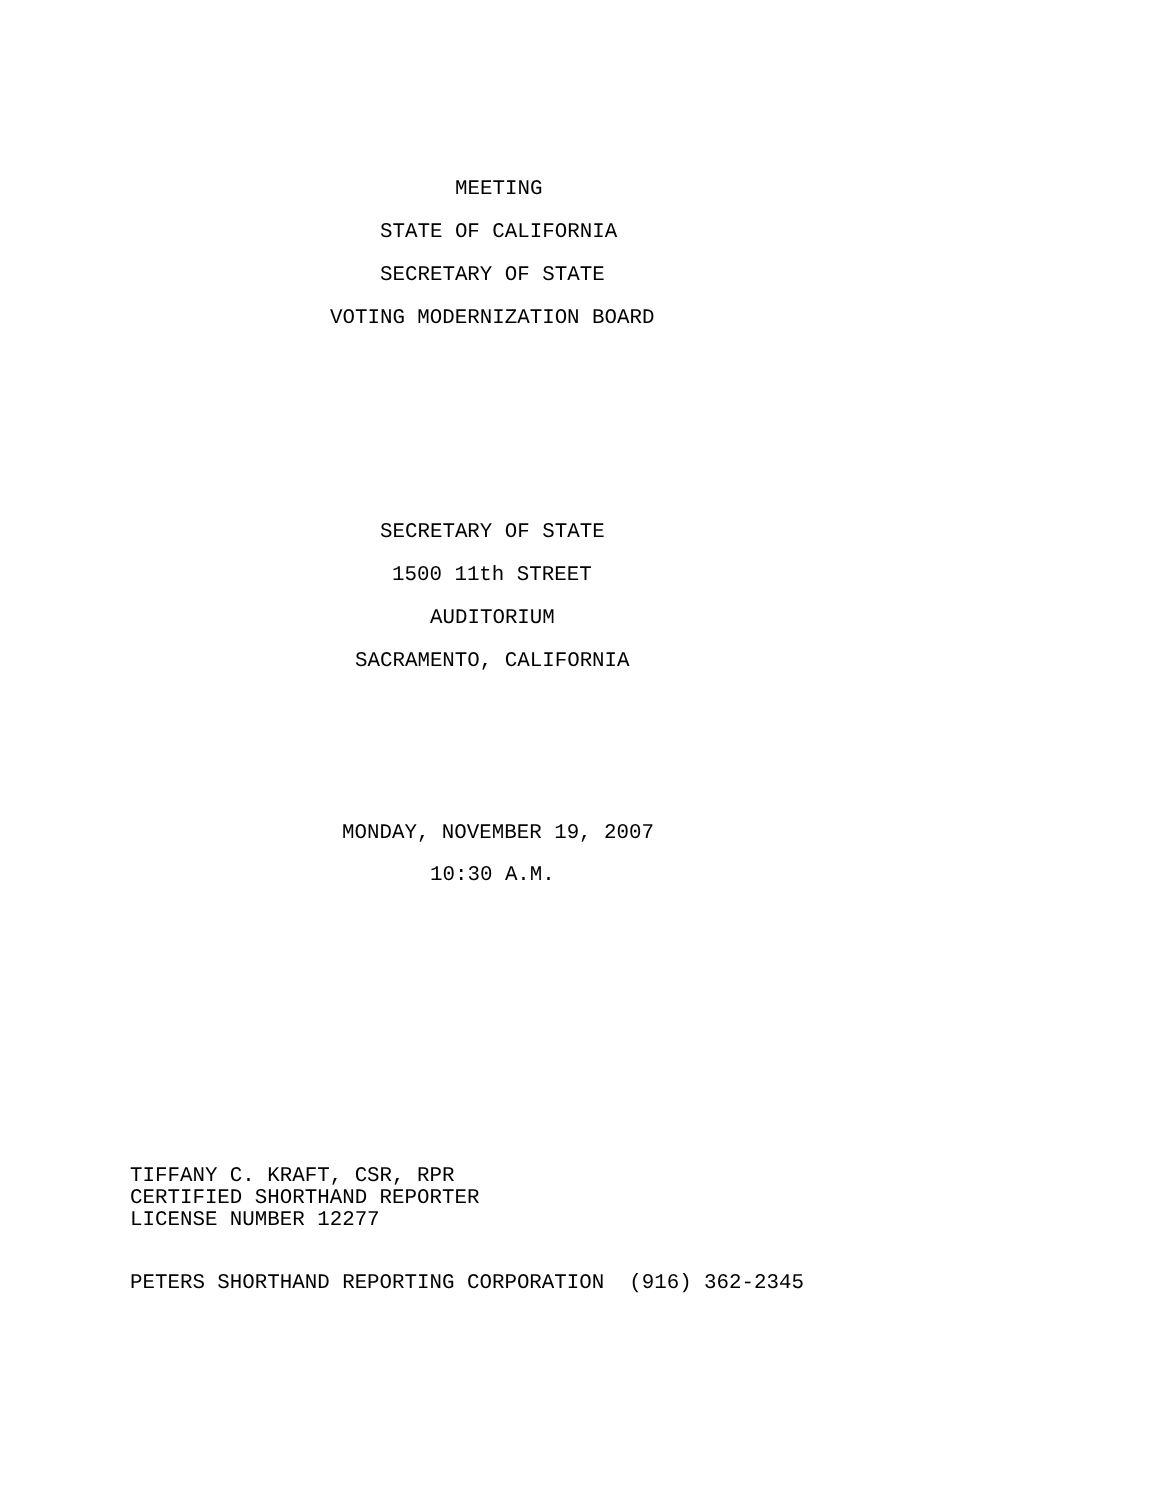MEETING
STATE OF CALIFORNIA
SECRETARY OF STATE
VOTING MODERNIZATION BOARD
SECRETARY OF STATE
1500 11th STREET
AUDITORIUM
SACRAMENTO, CALIFORNIA
MONDAY, NOVEMBER 19, 2007
10:30 A.M.
TIFFANY C. KRAFT, CSR, RPR CERTIFIED SHORTHAND REPORTER LICENSE NUMBER 12277
PETERS SHORTHAND REPORTING CORPORATION (916) 362-2345